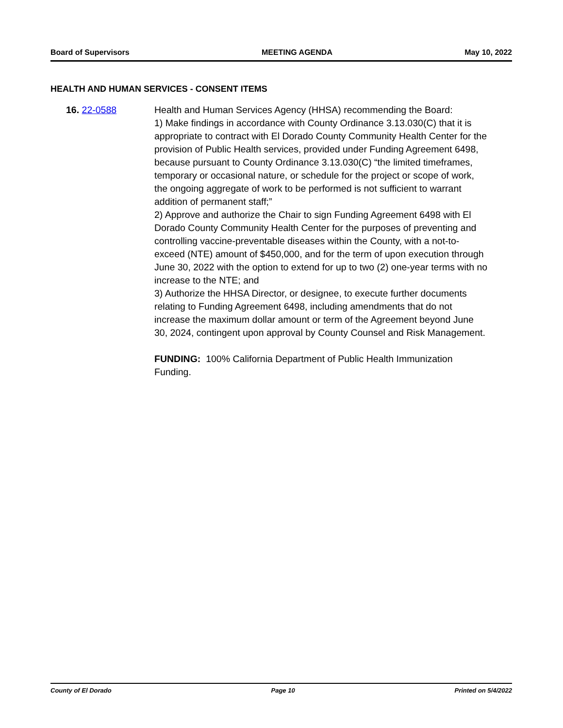Board of Supervisors MEETING AGENDA May 10, 2022
HEALTH AND HUMAN SERVICES - CONSENT ITEMS
16. 22-0588 Health and Human Services Agency (HHSA) recommending the Board:
1) Make findings in accordance with County Ordinance 3.13.030(C) that it is appropriate to contract with El Dorado County Community Health Center for the provision of Public Health services, provided under Funding Agreement 6498, because pursuant to County Ordinance 3.13.030(C) “the limited timeframes, temporary or occasional nature, or schedule for the project or scope of work, the ongoing aggregate of work to be performed is not sufficient to warrant addition of permanent staff;”
2) Approve and authorize the Chair to sign Funding Agreement 6498 with El Dorado County Community Health Center for the purposes of preventing and controlling vaccine-preventable diseases within the County, with a not-to-exceed (NTE) amount of $450,000, and for the term of upon execution through June 30, 2022 with the option to extend for up to two (2) one-year terms with no increase to the NTE; and
3) Authorize the HHSA Director, or designee, to execute further documents relating to Funding Agreement 6498, including amendments that do not increase the maximum dollar amount or term of the Agreement beyond June 30, 2024, contingent upon approval by County Counsel and Risk Management.
FUNDING: 100% California Department of Public Health Immunization Funding.
County of El Dorado Page 10 Printed on 5/4/2022